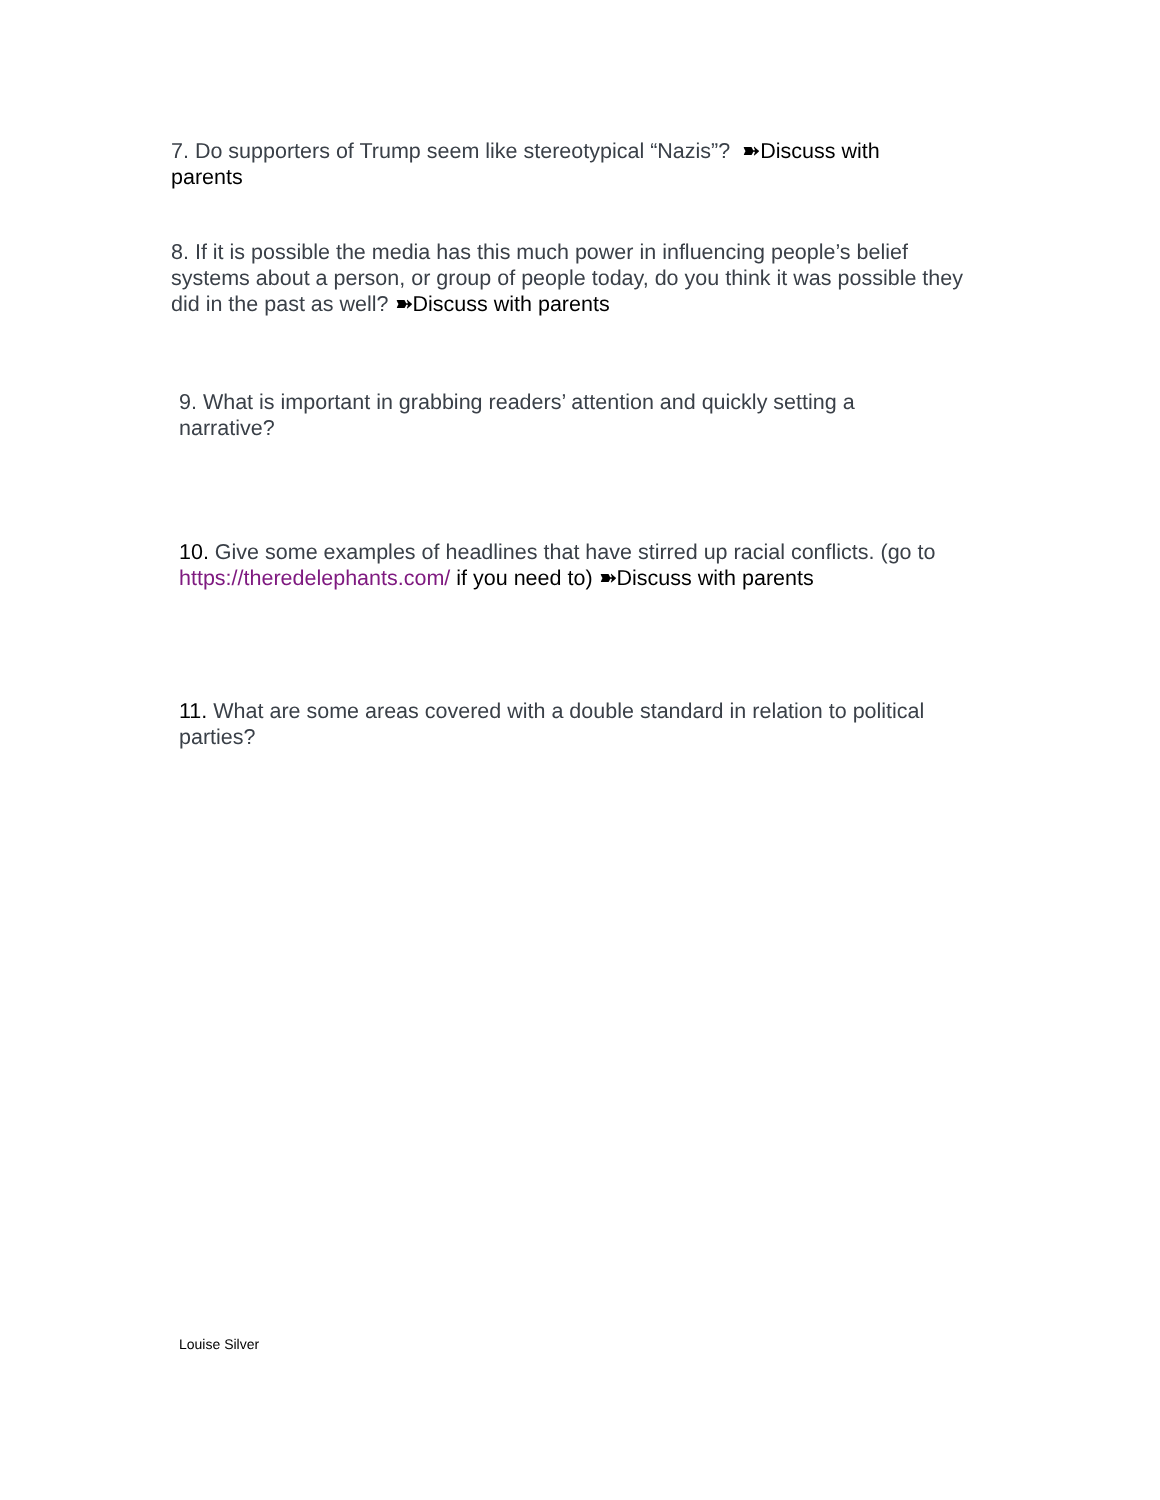7. Do supporters of Trump seem like stereotypical “Nazis”? ➽Discuss with parents
8. If it is possible the media has this much power in influencing people’s belief systems about a person, or group of people today, do you think it was possible they did in the past as well? ➽Discuss with parents
9. What is important in grabbing readers’ attention and quickly setting a narrative?
10. Give some examples of headlines that have stirred up racial conflicts. (go to https://theredelephants.com/ if you need to) ➽Discuss with parents
11. What are some areas covered with a double standard in relation to political parties?
Louise Silver